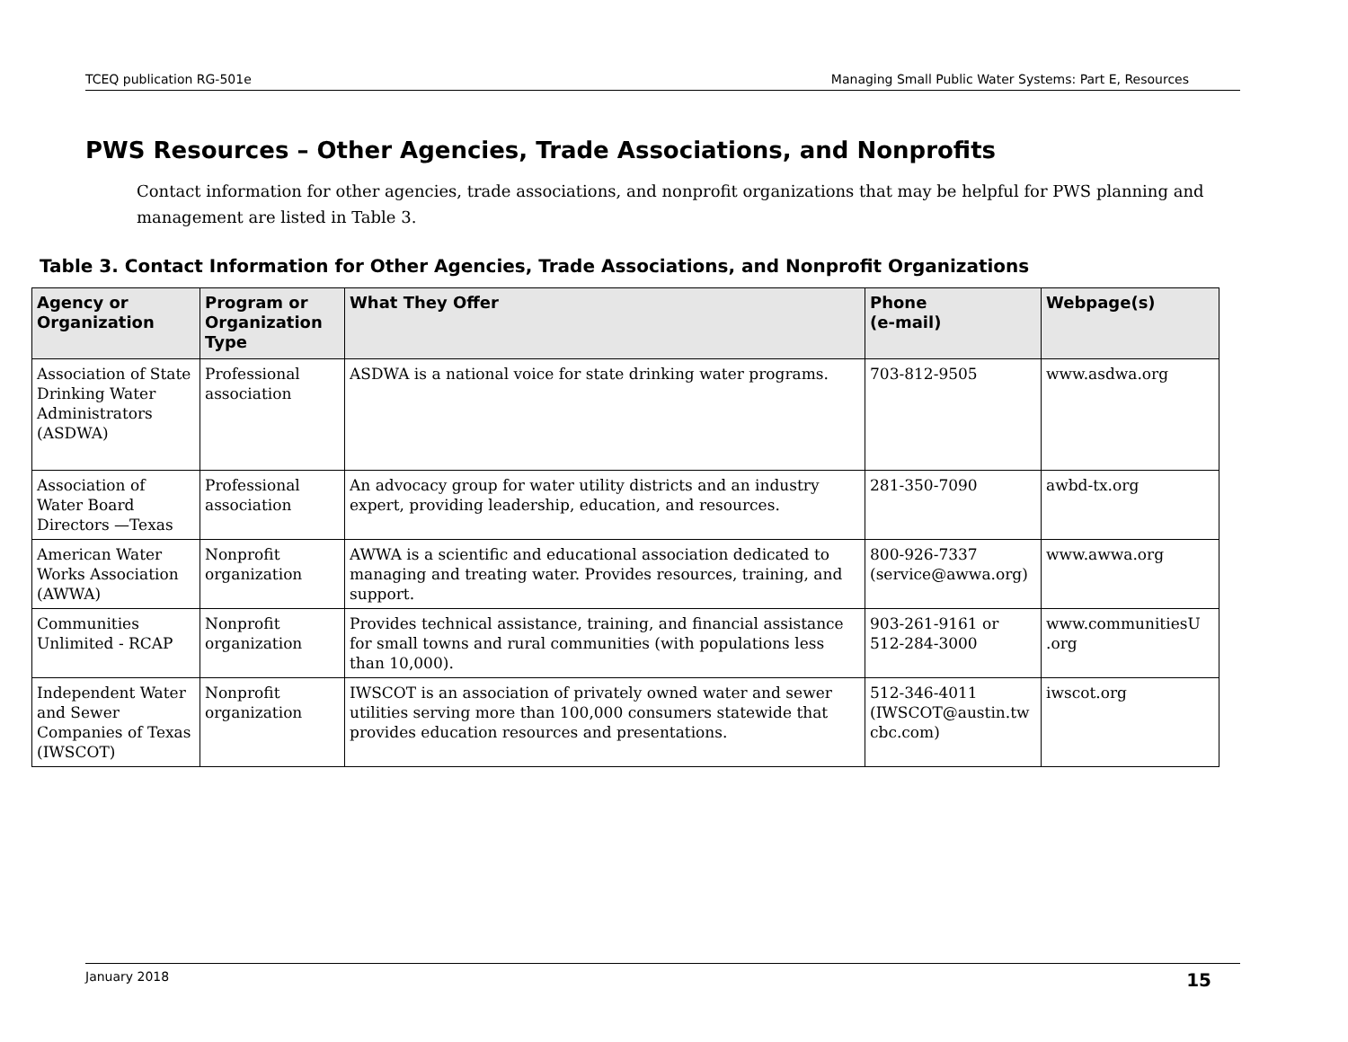TCEQ publication RG-501e Managing Small Public Water Systems: Part E, Resources
PWS Resources – Other Agencies, Trade Associations, and Nonprofits
Contact information for other agencies, trade associations, and nonprofit organizations that may be helpful for PWS planning and management are listed in Table 3.
Table 3. Contact Information for Other Agencies, Trade Associations, and Nonprofit Organizations
| Agency or Organization | Program or Organization Type | What They Offer | Phone (e-mail) | Webpage(s) |
| --- | --- | --- | --- | --- |
| Association of State Drinking Water Administrators (ASDWA) | Professional association | ASDWA is a national voice for state drinking water programs. | 703-812-9505 | www.asdwa.org |
| Association of Water Board Directors —Texas | Professional association | An advocacy group for water utility districts and an industry expert, providing leadership, education, and resources. | 281-350-7090 | awbd-tx.org |
| American Water Works Association (AWWA) | Nonprofit organization | AWWA is a scientific and educational association dedicated to managing and treating water. Provides resources, training, and support. | 800-926-7337 (service@awwa.org) | www.awwa.org |
| Communities Unlimited - RCAP | Nonprofit organization | Provides technical assistance, training, and financial assistance for small towns and rural communities (with populations less than 10,000). | 903-261-9161 or 512-284-3000 | www.communitiesU .org |
| Independent Water and Sewer Companies of Texas (IWSCOT) | Nonprofit organization | IWSCOT is an association of privately owned water and sewer utilities serving more than 100,000 consumers statewide that provides education resources and presentations. | 512-346-4011 (IWSCOT@austin.tw cbc.com) | iwscot.org |
January 2018 15